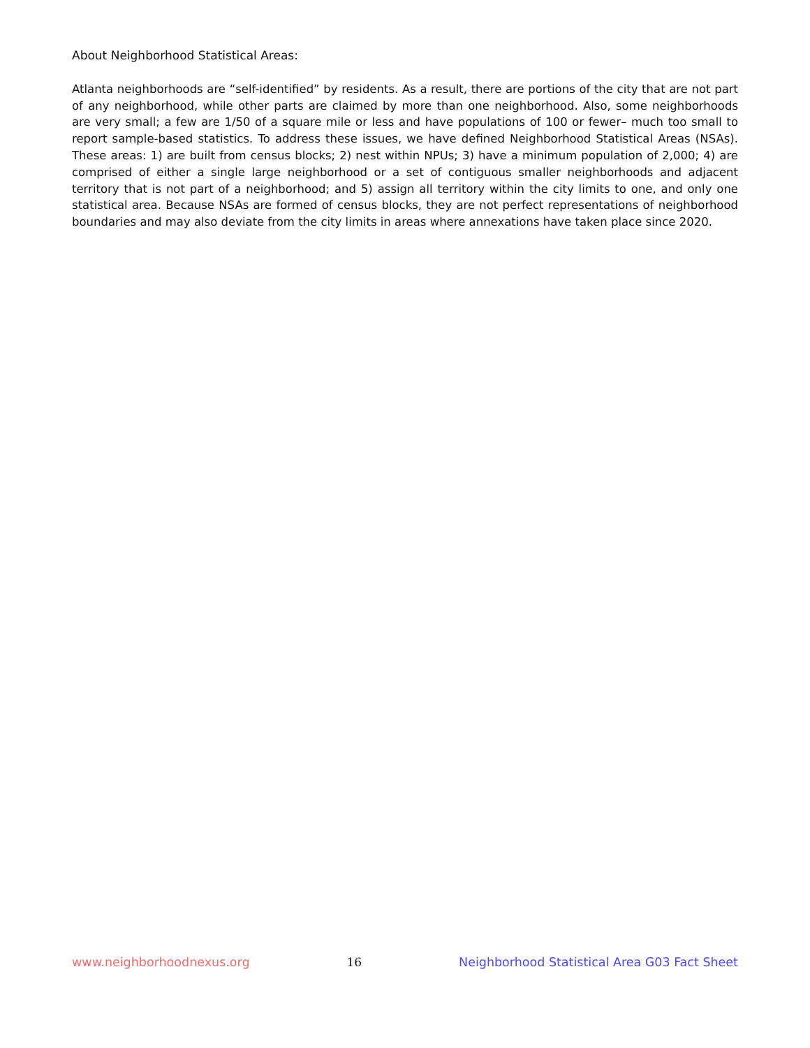About Neighborhood Statistical Areas:
Atlanta neighborhoods are “self-identified” by residents. As a result, there are portions of the city that are not part of any neighborhood, while other parts are claimed by more than one neighborhood. Also, some neighborhoods are very small; a few are 1/50 of a square mile or less and have populations of 100 or fewer– much too small to report sample-based statistics. To address these issues, we have defined Neighborhood Statistical Areas (NSAs). These areas: 1) are built from census blocks; 2) nest within NPUs; 3) have a minimum population of 2,000; 4) are comprised of either a single large neighborhood or a set of contiguous smaller neighborhoods and adjacent territory that is not part of a neighborhood; and 5) assign all territory within the city limits to one, and only one statistical area. Because NSAs are formed of census blocks, they are not perfect representations of neighborhood boundaries and may also deviate from the city limits in areas where annexations have taken place since 2020.
www.neighborhoodnexus.org 16 Neighborhood Statistical Area G03 Fact Sheet